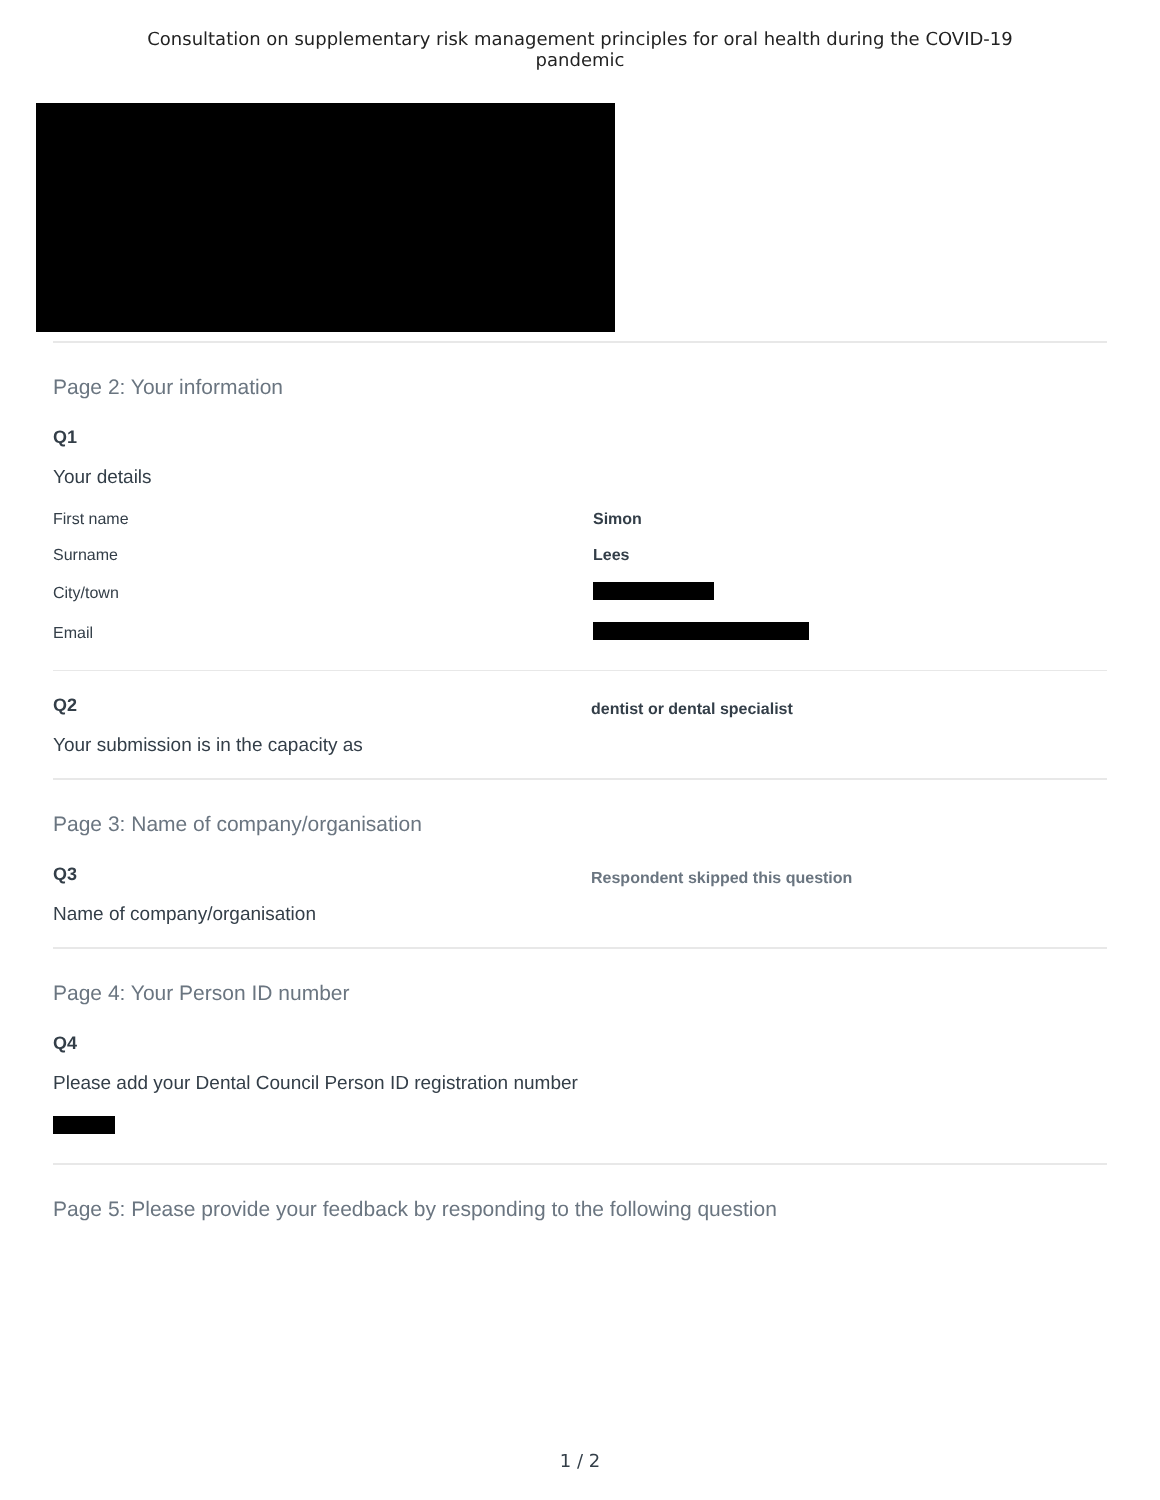Consultation on supplementary risk management principles for oral health during the COVID-19
pandemic
Page 2: Your information
Q1
Your details
| First name | Simon |
| Surname | Lees |
| City/town | |
| Email | |
Q2
Your submission is in the capacity as
dentist or dental specialist
Page 3: Name of company/organisation
Q3
Name of company/organisation
Respondent skipped this question
Page 4: Your Person ID number
Q4
Please add your Dental Council Person ID registration number
Page 5: Please provide your feedback by responding to the following question
1 / 2